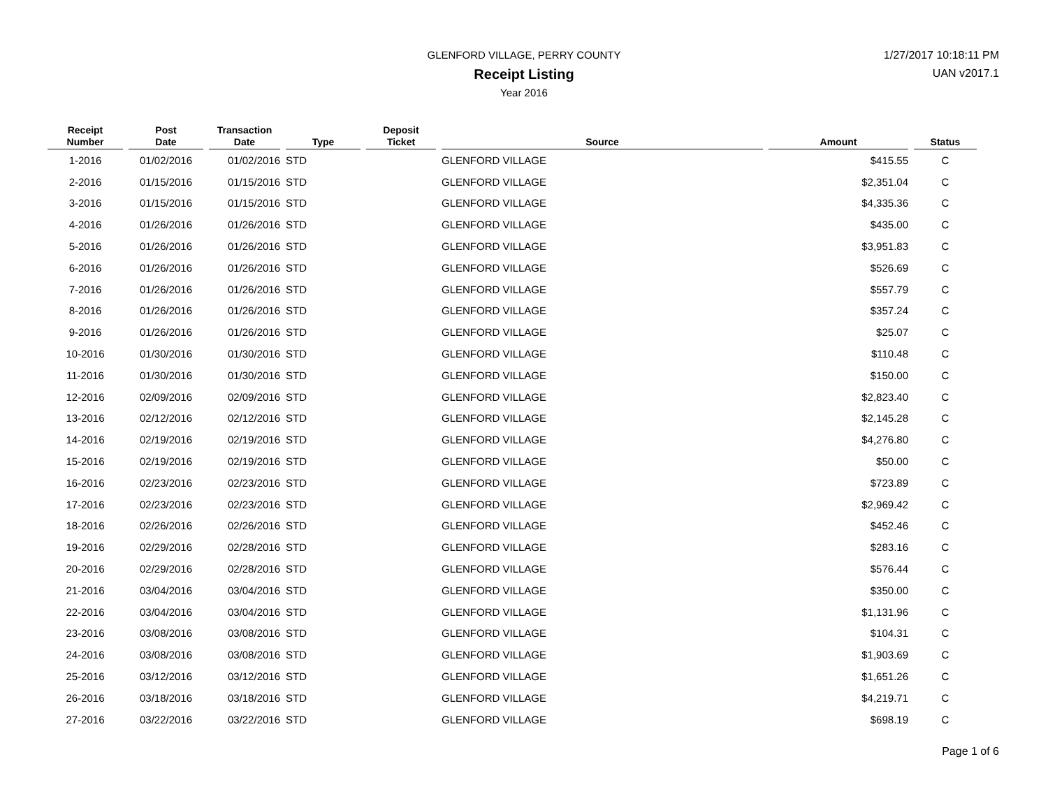GLENFORD VILLAGE, PERRY COUNTY
Receipt Listing
Year 2016
1/27/2017 10:18:11 PM
UAN v2017.1
| Receipt Number | Post Date | Transaction Date | Type | Deposit Ticket | Source | Amount | Status |
| --- | --- | --- | --- | --- | --- | --- | --- |
| 1-2016 | 01/02/2016 | 01/02/2016 | STD | | GLENFORD VILLAGE | $415.55 | C |
| 2-2016 | 01/15/2016 | 01/15/2016 | STD | | GLENFORD VILLAGE | $2,351.04 | C |
| 3-2016 | 01/15/2016 | 01/15/2016 | STD | | GLENFORD VILLAGE | $4,335.36 | C |
| 4-2016 | 01/26/2016 | 01/26/2016 | STD | | GLENFORD VILLAGE | $435.00 | C |
| 5-2016 | 01/26/2016 | 01/26/2016 | STD | | GLENFORD VILLAGE | $3,951.83 | C |
| 6-2016 | 01/26/2016 | 01/26/2016 | STD | | GLENFORD VILLAGE | $526.69 | C |
| 7-2016 | 01/26/2016 | 01/26/2016 | STD | | GLENFORD VILLAGE | $557.79 | C |
| 8-2016 | 01/26/2016 | 01/26/2016 | STD | | GLENFORD VILLAGE | $357.24 | C |
| 9-2016 | 01/26/2016 | 01/26/2016 | STD | | GLENFORD VILLAGE | $25.07 | C |
| 10-2016 | 01/30/2016 | 01/30/2016 | STD | | GLENFORD VILLAGE | $110.48 | C |
| 11-2016 | 01/30/2016 | 01/30/2016 | STD | | GLENFORD VILLAGE | $150.00 | C |
| 12-2016 | 02/09/2016 | 02/09/2016 | STD | | GLENFORD VILLAGE | $2,823.40 | C |
| 13-2016 | 02/12/2016 | 02/12/2016 | STD | | GLENFORD VILLAGE | $2,145.28 | C |
| 14-2016 | 02/19/2016 | 02/19/2016 | STD | | GLENFORD VILLAGE | $4,276.80 | C |
| 15-2016 | 02/19/2016 | 02/19/2016 | STD | | GLENFORD VILLAGE | $50.00 | C |
| 16-2016 | 02/23/2016 | 02/23/2016 | STD | | GLENFORD VILLAGE | $723.89 | C |
| 17-2016 | 02/23/2016 | 02/23/2016 | STD | | GLENFORD VILLAGE | $2,969.42 | C |
| 18-2016 | 02/26/2016 | 02/26/2016 | STD | | GLENFORD VILLAGE | $452.46 | C |
| 19-2016 | 02/29/2016 | 02/28/2016 | STD | | GLENFORD VILLAGE | $283.16 | C |
| 20-2016 | 02/29/2016 | 02/28/2016 | STD | | GLENFORD VILLAGE | $576.44 | C |
| 21-2016 | 03/04/2016 | 03/04/2016 | STD | | GLENFORD VILLAGE | $350.00 | C |
| 22-2016 | 03/04/2016 | 03/04/2016 | STD | | GLENFORD VILLAGE | $1,131.96 | C |
| 23-2016 | 03/08/2016 | 03/08/2016 | STD | | GLENFORD VILLAGE | $104.31 | C |
| 24-2016 | 03/08/2016 | 03/08/2016 | STD | | GLENFORD VILLAGE | $1,903.69 | C |
| 25-2016 | 03/12/2016 | 03/12/2016 | STD | | GLENFORD VILLAGE | $1,651.26 | C |
| 26-2016 | 03/18/2016 | 03/18/2016 | STD | | GLENFORD VILLAGE | $4,219.71 | C |
| 27-2016 | 03/22/2016 | 03/22/2016 | STD | | GLENFORD VILLAGE | $698.19 | C |
Page 1 of 6